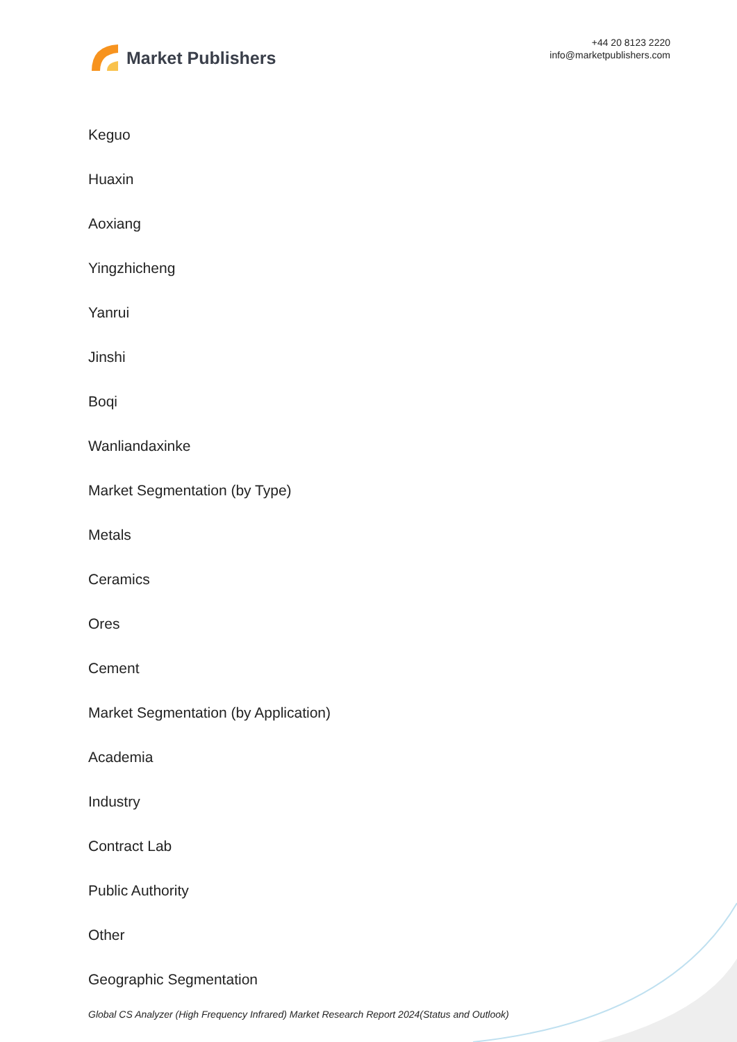Market Publishers
+44 20 8123 2220
info@marketpublishers.com
Keguo
Huaxin
Aoxiang
Yingzhicheng
Yanrui
Jinshi
Boqi
Wanliandaxinke
Market Segmentation (by Type)
Metals
Ceramics
Ores
Cement
Market Segmentation (by Application)
Academia
Industry
Contract Lab
Public Authority
Other
Geographic Segmentation
Global CS Analyzer (High Frequency Infrared) Market Research Report 2024(Status and Outlook)